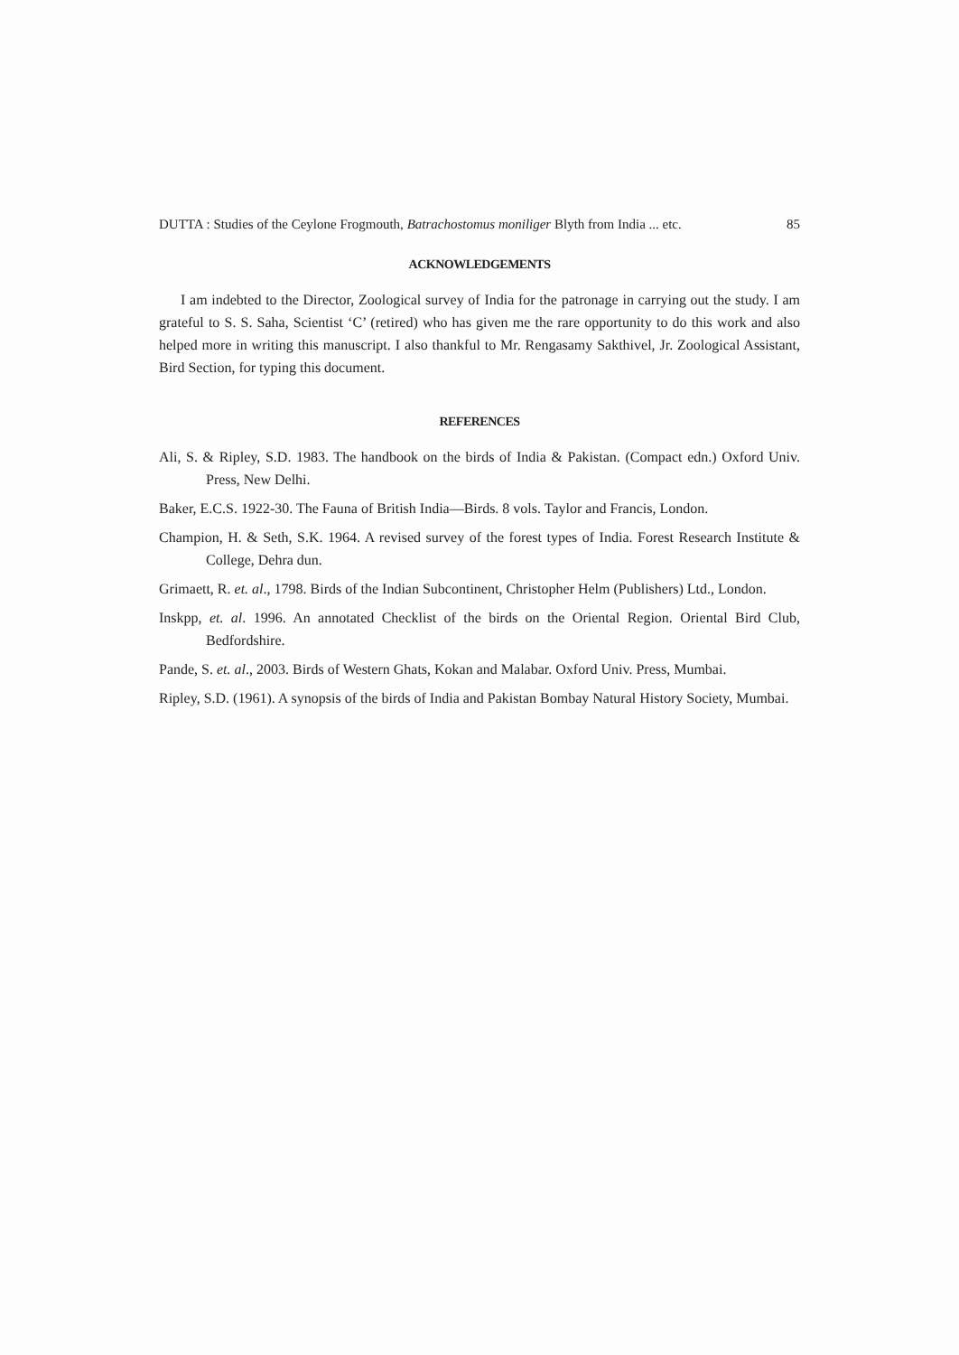DUTTA : Studies of the Ceylone Frogmouth, Batrachostomus moniliger Blyth from India ... etc. 85
ACKNOWLEDGEMENTS
I am indebted to the Director, Zoological survey of India for the patronage in carrying out the study. I am grateful to S. S. Saha, Scientist ‘C’ (retired) who has given me the rare opportunity to do this work and also helped more in writing this manuscript. I also thankful to Mr. Rengasamy Sakthivel, Jr. Zoological Assistant, Bird Section, for typing this document.
REFERENCES
Ali, S. & Ripley, S.D. 1983. The handbook on the birds of India & Pakistan. (Compact edn.) Oxford Univ. Press, New Delhi.
Baker, E.C.S. 1922-30. The Fauna of British India—Birds. 8 vols. Taylor and Francis, London.
Champion, H. & Seth, S.K. 1964. A revised survey of the forest types of India. Forest Research Institute & College, Dehra dun.
Grimaett, R. et. al., 1798. Birds of the Indian Subcontinent, Christopher Helm (Publishers) Ltd., London.
Inskpp, et. al. 1996. An annotated Checklist of the birds on the Oriental Region. Oriental Bird Club, Bedfordshire.
Pande, S. et. al., 2003. Birds of Western Ghats, Kokan and Malabar. Oxford Univ. Press, Mumbai.
Ripley, S.D. (1961). A synopsis of the birds of India and Pakistan Bombay Natural History Society, Mumbai.